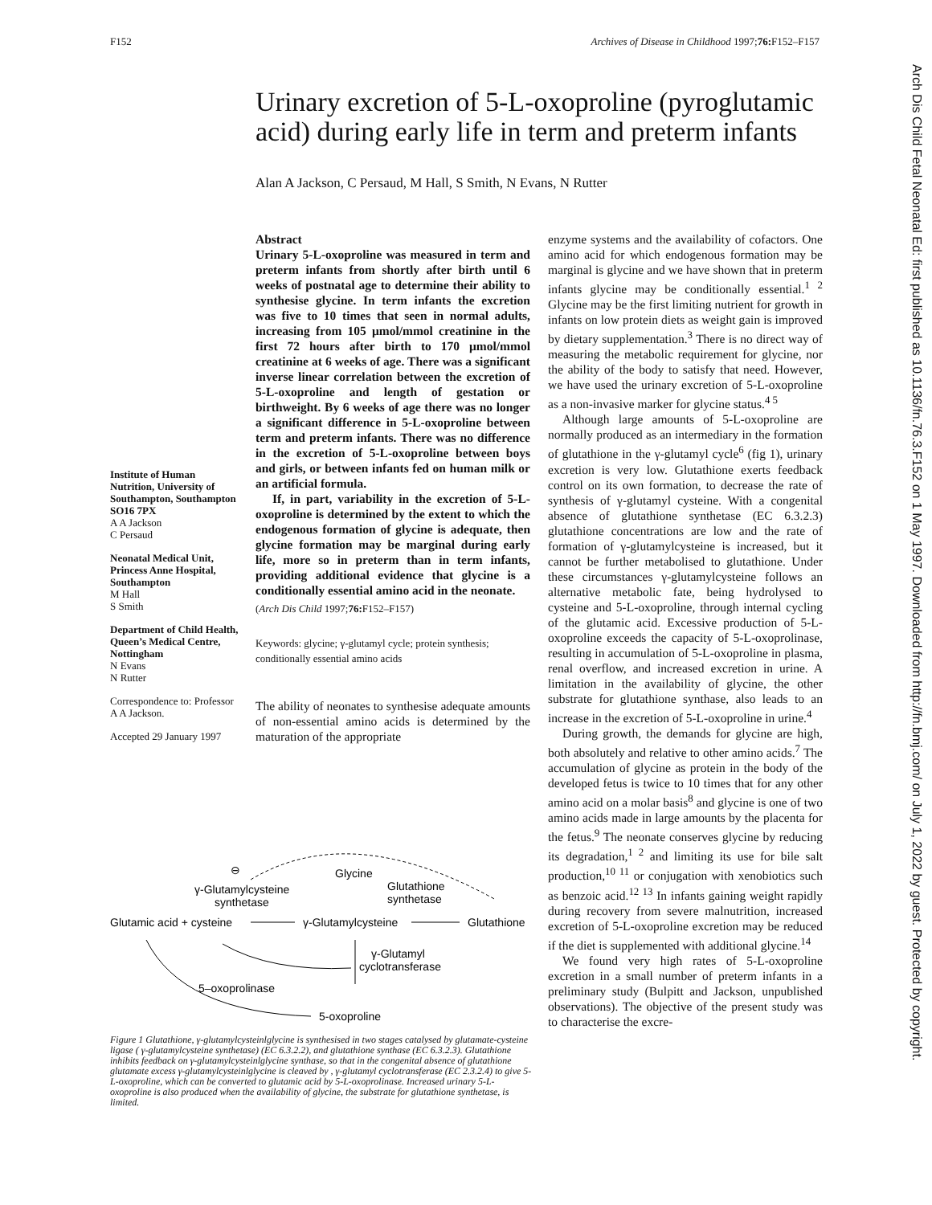F152 Archives of Disease in Childhood 1997;76: F152–F157
Arch Dis Child Fetal Neonatal Ed: first published as 10.1136/fn.76.3.F152 on 1 May 1997. Downloaded from http://fn.bmj.com/ on July 1, 2022 by guest. Protected by copyright.
Urinary excretion of 5-L-oxoproline (pyroglutamic acid) during early life in term and preterm infants
Alan A Jackson, C Persaud, M Hall, S Smith, N Evans, N Rutter
Institute of Human Nutrition, University of Southampton, Southampton SO16 7PX
A A Jackson
C Persaud
Neonatal Medical Unit, Princess Anne Hospital, Southampton
M Hall
S Smith
Department of Child Health, Queen’s Medical Centre, Nottingham
N Evans
N Rutter
Correspondence to: Professor A A Jackson.
Accepted 29 January 1997
Abstract
Urinary 5-L-oxoproline was measured in term and preterm infants from shortly after birth until 6 weeks of postnatal age to determine their ability to synthesise glycine. In term infants the excretion was five to 10 times that seen in normal adults, increasing from 105 μmol/mmol creatinine in the first 72 hours after birth to 170 μmol/mmol creatinine at 6 weeks of age. There was a significant inverse linear correlation between the excretion of 5-L-oxoproline and length of gestation or birthweight. By 6 weeks of age there was no longer a significant difference in 5-L-oxoproline between term and preterm infants. There was no difference in the excretion of 5-L-oxoproline between boys and girls, or between infants fed on human milk or an artificial formula.
If, in part, variability in the excretion of 5-L-oxoproline is determined by the extent to which the endogenous formation of glycine is adequate, then glycine formation may be marginal during early life, more so in preterm than in term infants, providing additional evidence that glycine is a conditionally essential amino acid in the neonate.
(Arch Dis Child 1997;76: F152–F157)
Keywords: glycine; γ-glutamyl cycle; protein synthesis; conditionally essential amino acids
The ability of neonates to synthesise adequate amounts of non-essential amino acids is determined by the maturation of the appropriate
enzyme systems and the availability of cofactors. One amino acid for which endogenous formation may be marginal is glycine and we have shown that in preterm infants glycine may be conditionally essential.<sup>1 2</sup> Glycine may be the first limiting nutrient for growth in infants on low protein diets as weight gain is improved by dietary supplementation.<sup>3</sup> There is no direct way of measuring the metabolic requirement for glycine, nor the ability of the body to satisfy that need. However, we have used the urinary excretion of 5-L-oxoproline as a non-invasive marker for glycine status.<sup>4 5</sup>
Although large amounts of 5-L-oxoproline are normally produced as an intermediary in the formation of glutathione in the γ-glutamyl cycle<sup>6</sup> (fig 1), urinary excretion is very low. Glutathione exerts feedback control on its own formation, to decrease the rate of synthesis of γ-glutamyl cysteine. With a congenital absence of glutathione synthetase (EC 6.3.2.3) glutathione concentrations are low and the rate of formation of γ-glutamylcysteine is increased, but it cannot be further metabolised to glutathione. Under these circumstances γ-glutamylcysteine follows an alternative metabolic fate, being hydrolysed to cysteine and 5-L-oxoproline, through internal cycling of the glutamic acid. Excessive production of 5-L-oxoproline exceeds the capacity of 5-L-oxoprolinase, resulting in accumulation of 5-L-oxoproline in plasma, renal overflow, and increased excretion in urine. A limitation in the availability of glycine, the other substrate for glutathione synthase, also leads to an increase in the excretion of 5-L-oxoproline in urine.<sup>4</sup>
During growth, the demands for glycine are high, both absolutely and relative to other amino acids.<sup>7</sup> The accumulation of glycine as protein in the body of the developed fetus is twice to 10 times that for any other amino acid on a molar basis<sup>8</sup> and glycine is one of two amino acids made in large amounts by the placenta for the fetus.<sup>9</sup> The neonate conserves glycine by reducing its degradation,<sup>1 2</sup> and limiting its use for bile salt production,<sup>10 11</sup> or conjugation with xenobiotics such as benzoic acid.<sup>12 13</sup> In infants gaining weight rapidly during recovery from severe malnutrition, increased excretion of 5-L-oxoproline excretion may be reduced if the diet is supplemented with additional glycine.<sup>14</sup>
We found very high rates of 5-L-oxoproline excretion in a small number of preterm infants in a preliminary study (Bulpitt and Jackson, unpublished observations). The objective of the present study was to characterise the excre-
⊖
γ-Glutamylcysteine
synthetase
Glycine
Glutathione
synthetase
Glutamic acid + cysteine
γ-Glutamylcysteine
Glutathione
γ-Glutamyl
cyclotransferase
5–oxoprolinase
5-oxoproline
Figure 1 Glutathione, γ-glutamylcysteinlglycine is synthesised in two stages catalysed by glutamate-cysteine ligase ( γ-glutamylcysteine synthetase) (EC 6.3.2.2), and glutathione synthase (EC 6.3.2.3). Glutathione inhibits feedback on γ-glutamylcysteinlglycine synthase, so that in the congenital absence of glutathione glutamate excess γ-glutamylcysteinlglycine is cleaved by , γ-glutamyl cyclotransferase (EC 2.3.2.4) to give 5-L-oxoproline, which can be converted to glutamic acid by 5-L-oxoprolinase. Increased urinary 5-L-oxoproline is also produced when the availability of glycine, the substrate for glutathione synthetase, is limited.